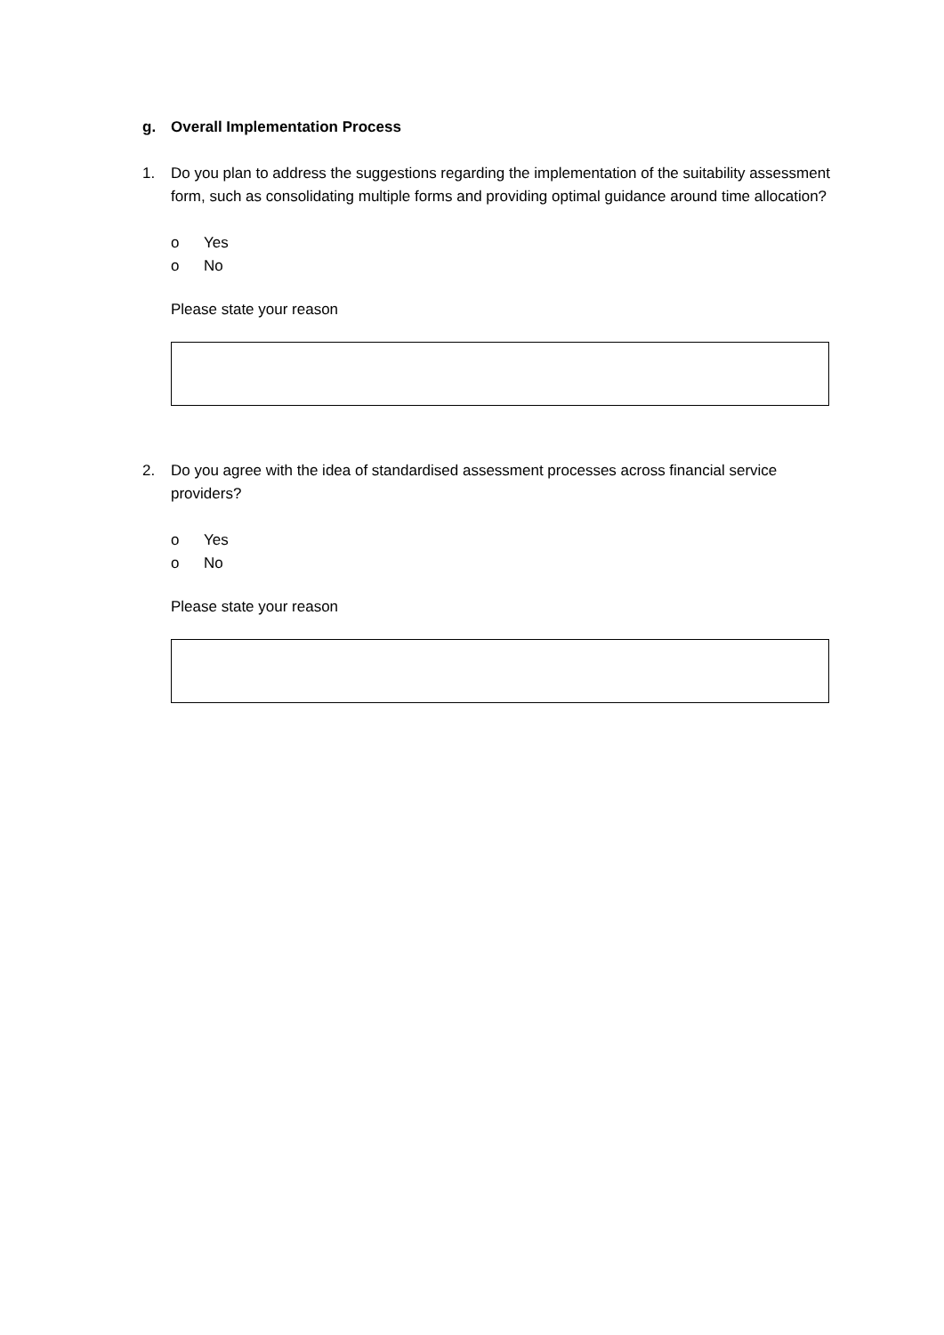g. Overall Implementation Process
1. Do you plan to address the suggestions regarding the implementation of the suitability assessment form, such as consolidating multiple forms and providing optimal guidance around time allocation?
o Yes
o No
Please state your reason
2. Do you agree with the idea of standardised assessment processes across financial service providers?
o Yes
o No
Please state your reason